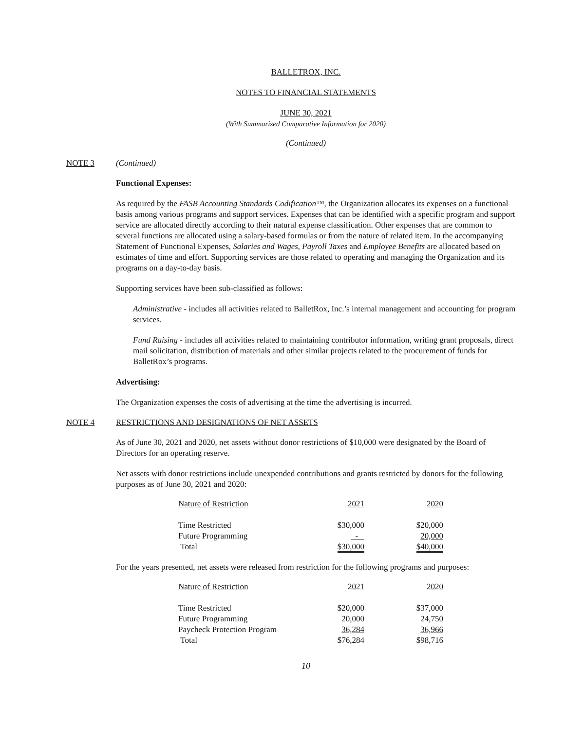BALLETROX, INC.
NOTES TO FINANCIAL STATEMENTS
JUNE 30, 2021
(With Summarized Comparative Information for 2020)
(Continued)
NOTE 3 (Continued)
Functional Expenses:
As required by the FASB Accounting Standards Codification™, the Organization allocates its expenses on a functional basis among various programs and support services. Expenses that can be identified with a specific program and support service are allocated directly according to their natural expense classification. Other expenses that are common to several functions are allocated using a salary-based formulas or from the nature of related item. In the accompanying Statement of Functional Expenses, Salaries and Wages, Payroll Taxes and Employee Benefits are allocated based on estimates of time and effort. Supporting services are those related to operating and managing the Organization and its programs on a day-to-day basis.
Supporting services have been sub-classified as follows:
Administrative - includes all activities related to BalletRox, Inc.’s internal management and accounting for program services.
Fund Raising - includes all activities related to maintaining contributor information, writing grant proposals, direct mail solicitation, distribution of materials and other similar projects related to the procurement of funds for BalletRox’s programs.
Advertising:
The Organization expenses the costs of advertising at the time the advertising is incurred.
NOTE 4 RESTRICTIONS AND DESIGNATIONS OF NET ASSETS
As of June 30, 2021 and 2020, net assets without donor restrictions of $10,000 were designated by the Board of Directors for an operating reserve.
Net assets with donor restrictions include unexpended contributions and grants restricted by donors for the following purposes as of June 30, 2021 and 2020:
| Nature of Restriction | 2021 | 2020 |
| --- | --- | --- |
| Time Restricted | $30,000 | $20,000 |
| Future Programming | - | 20,000 |
| Total | $30,000 | $40,000 |
For the years presented, net assets were released from restriction for the following programs and purposes:
| Nature of Restriction | 2021 | 2020 |
| --- | --- | --- |
| Time Restricted | $20,000 | $37,000 |
| Future Programming | 20,000 | 24,750 |
| Paycheck Protection Program | 36,284 | 36,966 |
| Total | $76,284 | $98,716 |
10